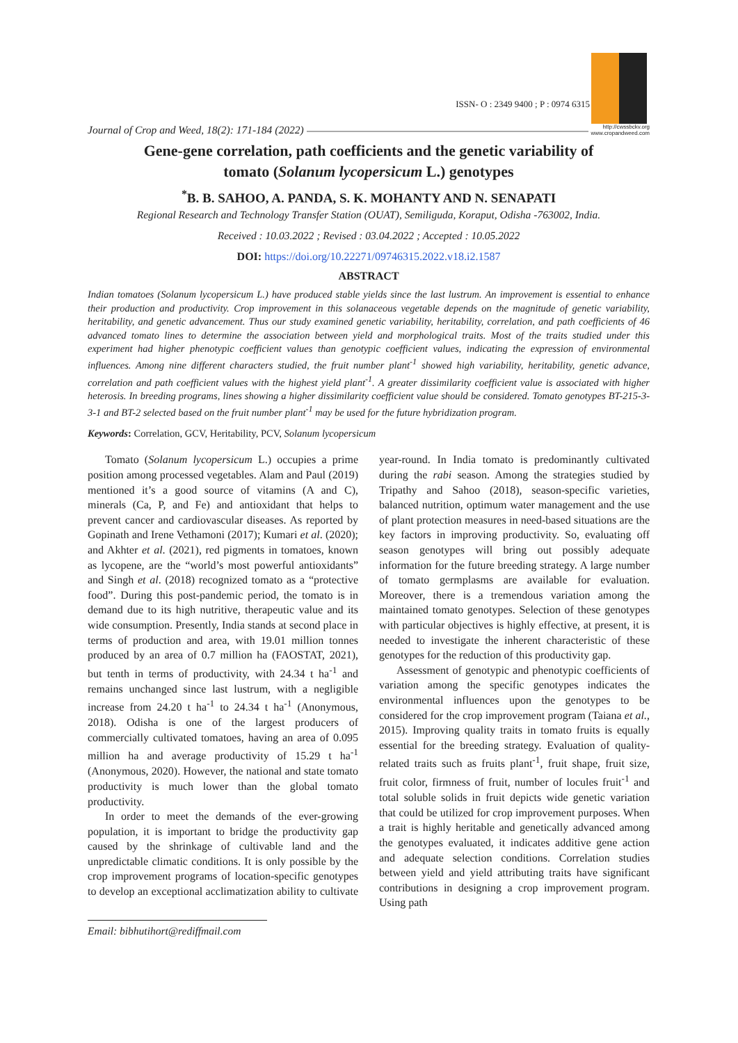Journal of Crop and Weed, 18(2): 171-184 (2022)
ISSN- O : 2349 9400 ; P : 0974 6315
http://cwssbckv.org
www.cropandweed.com
Gene-gene correlation, path coefficients and the genetic variability of
tomato (Solanum lycopersicum L.) genotypes
<sup>*</sup> B. B. SAHOO, A. PANDA, S. K. MOHANTY AND N. SENAPATI
Regional Research and Technology Transfer Station (OUAT), Semiliguda, Koraput, Odisha -763002, India.
Received : 10.03.2022 ; Revised : 03.04.2022 ; Accepted : 10.05.2022
DOI: https://doi.org/10.22271/09746315.2022.v18.i2.1587
ABSTRACT
Indian tomatoes (Solanum lycopersicum L.) have produced stable yields since the last lustrum. An improvement is essential to enhance their production and productivity. Crop improvement in this solanaceous vegetable depends on the magnitude of genetic variability, heritability, and genetic advancement. Thus our study examined genetic variability, heritability, correlation, and path coefficients of 46 advanced tomato lines to determine the association between yield and morphological traits. Most of the traits studied under this experiment had higher phenotypic coefficient values than genotypic coefficient values, indicating the expression of environmental influences. Among nine different characters studied, the fruit number plant<sup>-1</sup> showed high variability, heritability, genetic advance, correlation and path coefficient values with the highest yield plant<sup>-1</sup>. A greater dissimilarity coefficient value is associated with higher heterosis. In breeding programs, lines showing a higher dissimilarity coefficient value should be considered. Tomato genotypes BT-215-3-3-1 and BT-2 selected based on the fruit number plant<sup>-1</sup> may be used for the future hybridization program.
Keywords: Correlation, GCV, Heritability, PCV, Solanum lycopersicum
Tomato (Solanum lycopersicum L.) occupies a prime position among processed vegetables. Alam and Paul (2019) mentioned it’s a good source of vitamins (A and C), minerals (Ca, P, and Fe) and antioxidant that helps to prevent cancer and cardiovascular diseases. As reported by Gopinath and Irene Vethamoni (2017); Kumari et al. (2020); and Akhter et al. (2021), red pigments in tomatoes, known as lycopene, are the “world’s most powerful antioxidants” and Singh et al. (2018) recognized tomato as a “protective food”. During this post-pandemic period, the tomato is in demand due to its high nutritive, therapeutic value and its wide consumption. Presently, India stands at second place in terms of production and area, with 19.01 million tonnes produced by an area of 0.7 million ha (FAOSTAT, 2021), but tenth in terms of productivity, with 24.34 t ha<sup>-1</sup> and remains unchanged since last lustrum, with a negligible increase from 24.20 t ha<sup>-1</sup> to 24.34 t ha<sup>-1</sup> (Anonymous, 2018). Odisha is one of the largest producers of commercially cultivated tomatoes, having an area of 0.095 million ha and average productivity of 15.29 t ha<sup>-1</sup> (Anonymous, 2020). However, the national and state tomato productivity is much lower than the global tomato productivity.
In order to meet the demands of the ever-growing population, it is important to bridge the productivity gap caused by the shrinkage of cultivable land and the unpredictable climatic conditions. It is only possible by the crop improvement programs of location-specific genotypes to develop an exceptional acclimatization ability to cultivate year-round. In India tomato is predominantly cultivated during the rabi season. Among the strategies studied by Tripathy and Sahoo (2018), season-specific varieties, balanced nutrition, optimum water management and the use of plant protection measures in need-based situations are the key factors in improving productivity. So, evaluating off season genotypes will bring out possibly adequate information for the future breeding strategy. A large number of tomato germplasms are available for evaluation. Moreover, there is a tremendous variation among the maintained tomato genotypes. Selection of these genotypes with particular objectives is highly effective, at present, it is needed to investigate the inherent characteristic of these genotypes for the reduction of this productivity gap.
Assessment of genotypic and phenotypic coefficients of variation among the specific genotypes indicates the environmental influences upon the genotypes to be considered for the crop improvement program (Taiana et al., 2015). Improving quality traits in tomato fruits is equally essential for the breeding strategy. Evaluation of quality-related traits such as fruits plant<sup>-1</sup>, fruit shape, fruit size, fruit color, firmness of fruit, number of locules fruit<sup>-1</sup> and total soluble solids in fruit depicts wide genetic variation that could be utilized for crop improvement purposes. When a trait is highly heritable and genetically advanced among the genotypes evaluated, it indicates additive gene action and adequate selection conditions. Correlation studies between yield and yield attributing traits have significant contributions in designing a crop improvement program. Using path
Email: bibhutihort@rediffmail.com